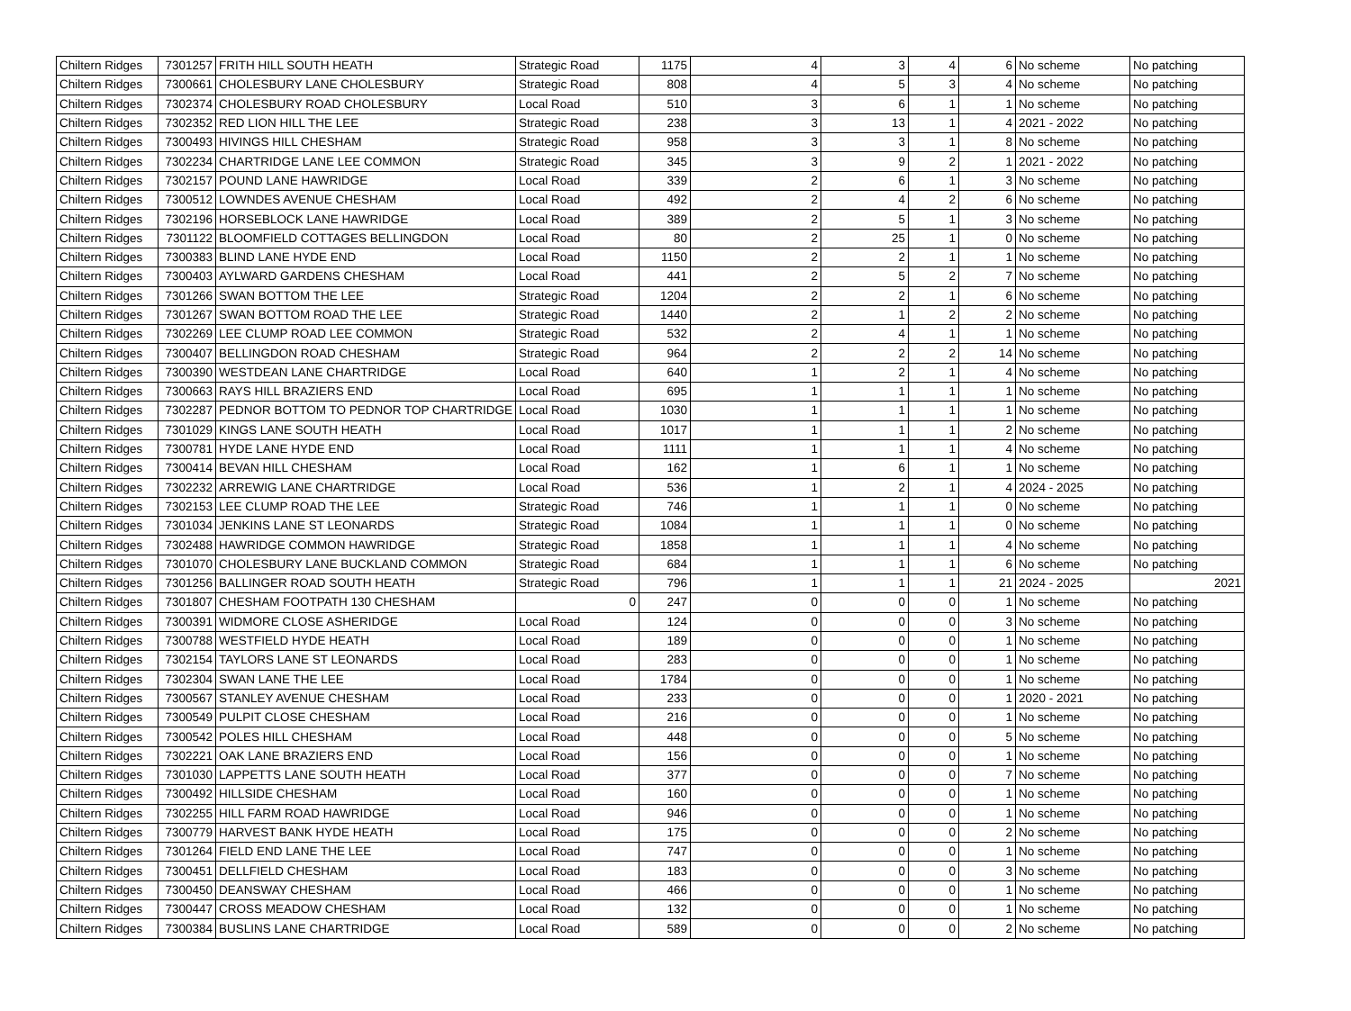| Chiltern Ridges | 7301257 | FRITH HILL SOUTH HEATH | Strategic Road | 1175 | 4 | 3 | 4 | 6 | No scheme | No patching |
| Chiltern Ridges | 7300661 | CHOLESBURY LANE CHOLESBURY | Strategic Road | 808 | 4 | 5 | 3 | 4 | No scheme | No patching |
| Chiltern Ridges | 7302374 | CHOLESBURY ROAD CHOLESBURY | Local Road | 510 | 3 | 6 | 1 | 1 | No scheme | No patching |
| Chiltern Ridges | 7302352 | RED LION HILL THE LEE | Strategic Road | 238 | 3 | 13 | 1 | 4 | 2021 - 2022 | No patching |
| Chiltern Ridges | 7300493 | HIVINGS HILL CHESHAM | Strategic Road | 958 | 3 | 3 | 1 | 8 | No scheme | No patching |
| Chiltern Ridges | 7302234 | CHARTRIDGE LANE LEE COMMON | Strategic Road | 345 | 3 | 9 | 2 | 1 | 2021 - 2022 | No patching |
| Chiltern Ridges | 7302157 | POUND LANE HAWRIDGE | Local Road | 339 | 2 | 6 | 1 | 3 | No scheme | No patching |
| Chiltern Ridges | 7300512 | LOWNDES AVENUE CHESHAM | Local Road | 492 | 2 | 4 | 2 | 6 | No scheme | No patching |
| Chiltern Ridges | 7302196 | HORSEBLOCK LANE HAWRIDGE | Local Road | 389 | 2 | 5 | 1 | 3 | No scheme | No patching |
| Chiltern Ridges | 7301122 | BLOOMFIELD COTTAGES BELLINGDON | Local Road | 80 | 2 | 25 | 1 | 0 | No scheme | No patching |
| Chiltern Ridges | 7300383 | BLIND LANE HYDE END | Local Road | 1150 | 2 | 2 | 1 | 1 | No scheme | No patching |
| Chiltern Ridges | 7300403 | AYLWARD GARDENS CHESHAM | Local Road | 441 | 2 | 5 | 2 | 7 | No scheme | No patching |
| Chiltern Ridges | 7301266 | SWAN BOTTOM THE LEE | Strategic Road | 1204 | 2 | 2 | 1 | 6 | No scheme | No patching |
| Chiltern Ridges | 7301267 | SWAN BOTTOM ROAD THE LEE | Strategic Road | 1440 | 2 | 1 | 2 | 2 | No scheme | No patching |
| Chiltern Ridges | 7302269 | LEE CLUMP ROAD LEE COMMON | Strategic Road | 532 | 2 | 4 | 1 | 1 | No scheme | No patching |
| Chiltern Ridges | 7300407 | BELLINGDON ROAD CHESHAM | Strategic Road | 964 | 2 | 2 | 2 | 14 | No scheme | No patching |
| Chiltern Ridges | 7300390 | WESTDEAN LANE CHARTRIDGE | Local Road | 640 | 1 | 2 | 1 | 4 | No scheme | No patching |
| Chiltern Ridges | 7300663 | RAYS HILL BRAZIERS END | Local Road | 695 | 1 | 1 | 1 | 1 | No scheme | No patching |
| Chiltern Ridges | 7302287 | PEDNOR BOTTOM TO PEDNOR TOP CHARTRIDGE | Local Road | 1030 | 1 | 1 | 1 | 1 | No scheme | No patching |
| Chiltern Ridges | 7301029 | KINGS LANE SOUTH HEATH | Local Road | 1017 | 1 | 1 | 1 | 2 | No scheme | No patching |
| Chiltern Ridges | 7300781 | HYDE LANE HYDE END | Local Road | 1111 | 1 | 1 | 1 | 4 | No scheme | No patching |
| Chiltern Ridges | 7300414 | BEVAN HILL CHESHAM | Local Road | 162 | 1 | 6 | 1 | 1 | No scheme | No patching |
| Chiltern Ridges | 7302232 | ARREWIG LANE CHARTRIDGE | Local Road | 536 | 1 | 2 | 1 | 4 | 2024 - 2025 | No patching |
| Chiltern Ridges | 7302153 | LEE CLUMP ROAD THE LEE | Strategic Road | 746 | 1 | 1 | 1 | 0 | No scheme | No patching |
| Chiltern Ridges | 7301034 | JENKINS LANE ST LEONARDS | Strategic Road | 1084 | 1 | 1 | 1 | 0 | No scheme | No patching |
| Chiltern Ridges | 7302488 | HAWRIDGE COMMON HAWRIDGE | Strategic Road | 1858 | 1 | 1 | 1 | 4 | No scheme | No patching |
| Chiltern Ridges | 7301070 | CHOLESBURY LANE BUCKLAND COMMON | Strategic Road | 684 | 1 | 1 | 1 | 6 | No scheme | No patching |
| Chiltern Ridges | 7301256 | BALLINGER ROAD SOUTH HEATH | Strategic Road | 796 | 1 | 1 | 1 | 21 | 2024 - 2025 | 2021 |
| Chiltern Ridges | 7301807 | CHESHAM FOOTPATH 130 CHESHAM | 0 | 247 | 0 | 0 | 0 | 1 | No scheme | No patching |
| Chiltern Ridges | 7300391 | WIDMORE CLOSE ASHERIDGE | Local Road | 124 | 0 | 0 | 0 | 3 | No scheme | No patching |
| Chiltern Ridges | 7300788 | WESTFIELD HYDE HEATH | Local Road | 189 | 0 | 0 | 0 | 1 | No scheme | No patching |
| Chiltern Ridges | 7302154 | TAYLORS LANE ST LEONARDS | Local Road | 283 | 0 | 0 | 0 | 1 | No scheme | No patching |
| Chiltern Ridges | 7302304 | SWAN LANE THE LEE | Local Road | 1784 | 0 | 0 | 0 | 1 | No scheme | No patching |
| Chiltern Ridges | 7300567 | STANLEY AVENUE CHESHAM | Local Road | 233 | 0 | 0 | 0 | 1 | 2020 - 2021 | No patching |
| Chiltern Ridges | 7300549 | PULPIT CLOSE CHESHAM | Local Road | 216 | 0 | 0 | 0 | 1 | No scheme | No patching |
| Chiltern Ridges | 7300542 | POLES HILL CHESHAM | Local Road | 448 | 0 | 0 | 0 | 5 | No scheme | No patching |
| Chiltern Ridges | 7302221 | OAK LANE BRAZIERS END | Local Road | 156 | 0 | 0 | 0 | 1 | No scheme | No patching |
| Chiltern Ridges | 7301030 | LAPPETTS LANE SOUTH HEATH | Local Road | 377 | 0 | 0 | 0 | 7 | No scheme | No patching |
| Chiltern Ridges | 7300492 | HILLSIDE CHESHAM | Local Road | 160 | 0 | 0 | 0 | 1 | No scheme | No patching |
| Chiltern Ridges | 7302255 | HILL FARM ROAD HAWRIDGE | Local Road | 946 | 0 | 0 | 0 | 1 | No scheme | No patching |
| Chiltern Ridges | 7300779 | HARVEST BANK HYDE HEATH | Local Road | 175 | 0 | 0 | 0 | 2 | No scheme | No patching |
| Chiltern Ridges | 7301264 | FIELD END LANE THE LEE | Local Road | 747 | 0 | 0 | 0 | 1 | No scheme | No patching |
| Chiltern Ridges | 7300451 | DELLFIELD CHESHAM | Local Road | 183 | 0 | 0 | 0 | 3 | No scheme | No patching |
| Chiltern Ridges | 7300450 | DEANSWAY CHESHAM | Local Road | 466 | 0 | 0 | 0 | 1 | No scheme | No patching |
| Chiltern Ridges | 7300447 | CROSS MEADOW CHESHAM | Local Road | 132 | 0 | 0 | 0 | 1 | No scheme | No patching |
| Chiltern Ridges | 7300384 | BUSLINS LANE CHARTRIDGE | Local Road | 589 | 0 | 0 | 0 | 2 | No scheme | No patching |